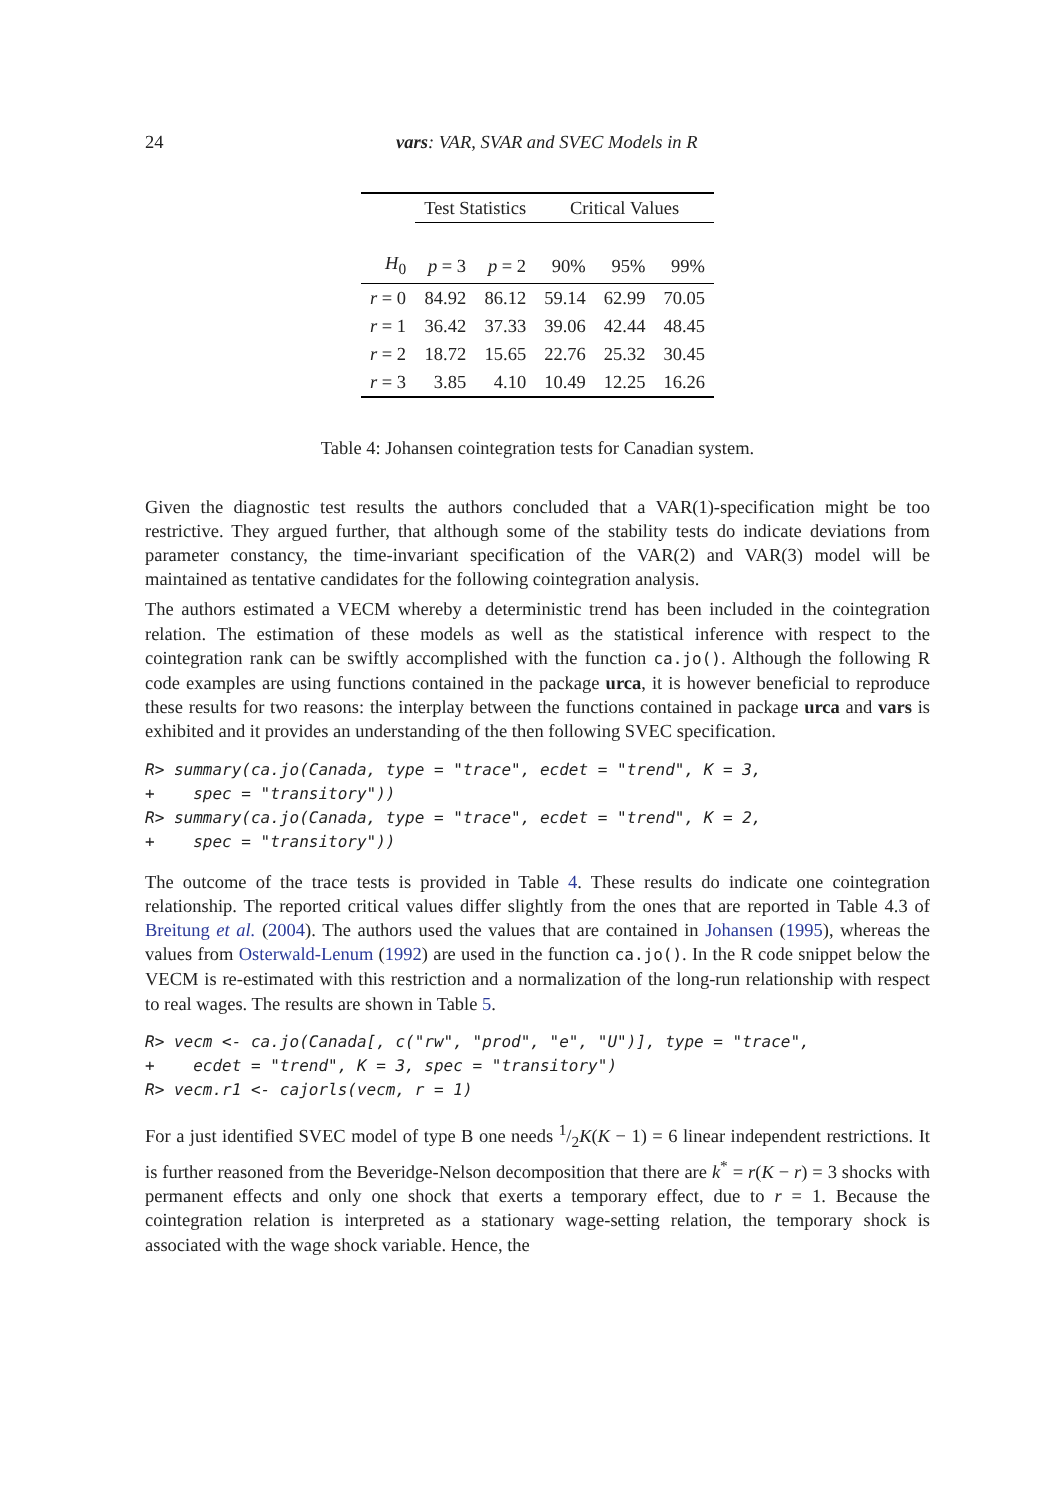24
vars: VAR, SVAR and SVEC Models in R
| | Test Statistics | | Critical Values | | |
| --- | --- | --- | --- | --- | --- |
| H<sub>0</sub> | p = 3 | p = 2 | 90% | 95% | 99% |
| r = 0 | 84.92 | 86.12 | 59.14 | 62.99 | 70.05 |
| r = 1 | 36.42 | 37.33 | 39.06 | 42.44 | 48.45 |
| r = 2 | 18.72 | 15.65 | 22.76 | 25.32 | 30.45 |
| r = 3 | 3.85 | 4.10 | 10.49 | 12.25 | 16.26 |
Table 4: Johansen cointegration tests for Canadian system.
Given the diagnostic test results the authors concluded that a VAR(1)-specification might be too restrictive. They argued further, that although some of the stability tests do indicate deviations from parameter constancy, the time-invariant specification of the VAR(2) and VAR(3) model will be maintained as tentative candidates for the following cointegration analysis.
The authors estimated a VECM whereby a deterministic trend has been included in the cointegration relation. The estimation of these models as well as the statistical inference with respect to the cointegration rank can be swiftly accomplished with the function ca.jo(). Although the following R code examples are using functions contained in the package urca, it is however beneficial to reproduce these results for two reasons: the interplay between the functions contained in package urca and vars is exhibited and it provides an understanding of the then following SVEC specification.
R> summary(ca.jo(Canada, type = "trace", ecdet = "trend", K = 3,
+    spec = "transitory"))
R> summary(ca.jo(Canada, type = "trace", ecdet = "trend", K = 2,
+    spec = "transitory"))
The outcome of the trace tests is provided in Table 4. These results do indicate one cointegration relationship. The reported critical values differ slightly from the ones that are reported in Table 4.3 of Breitung et al. (2004). The authors used the values that are contained in Johansen (1995), whereas the values from Osterwald-Lenum (1992) are used in the function ca.jo(). In the R code snippet below the VECM is re-estimated with this restriction and a normalization of the long-run relationship with respect to real wages. The results are shown in Table 5.
R> vecm <- ca.jo(Canada[, c("rw", "prod", "e", "U")], type = "trace",
+    ecdet = "trend", K = 3, spec = "transitory")
R> vecm.r1 <- cajorls(vecm, r = 1)
For a just identified SVEC model of type B one needs 1/2K(K − 1) = 6 linear independent restrictions. It is further reasoned from the Beveridge-Nelson decomposition that there are k<sup>*</sup> = r(K − r) = 3 shocks with permanent effects and only one shock that exerts a temporary effect, due to r = 1. Because the cointegration relation is interpreted as a stationary wage-setting relation, the temporary shock is associated with the wage shock variable. Hence, the